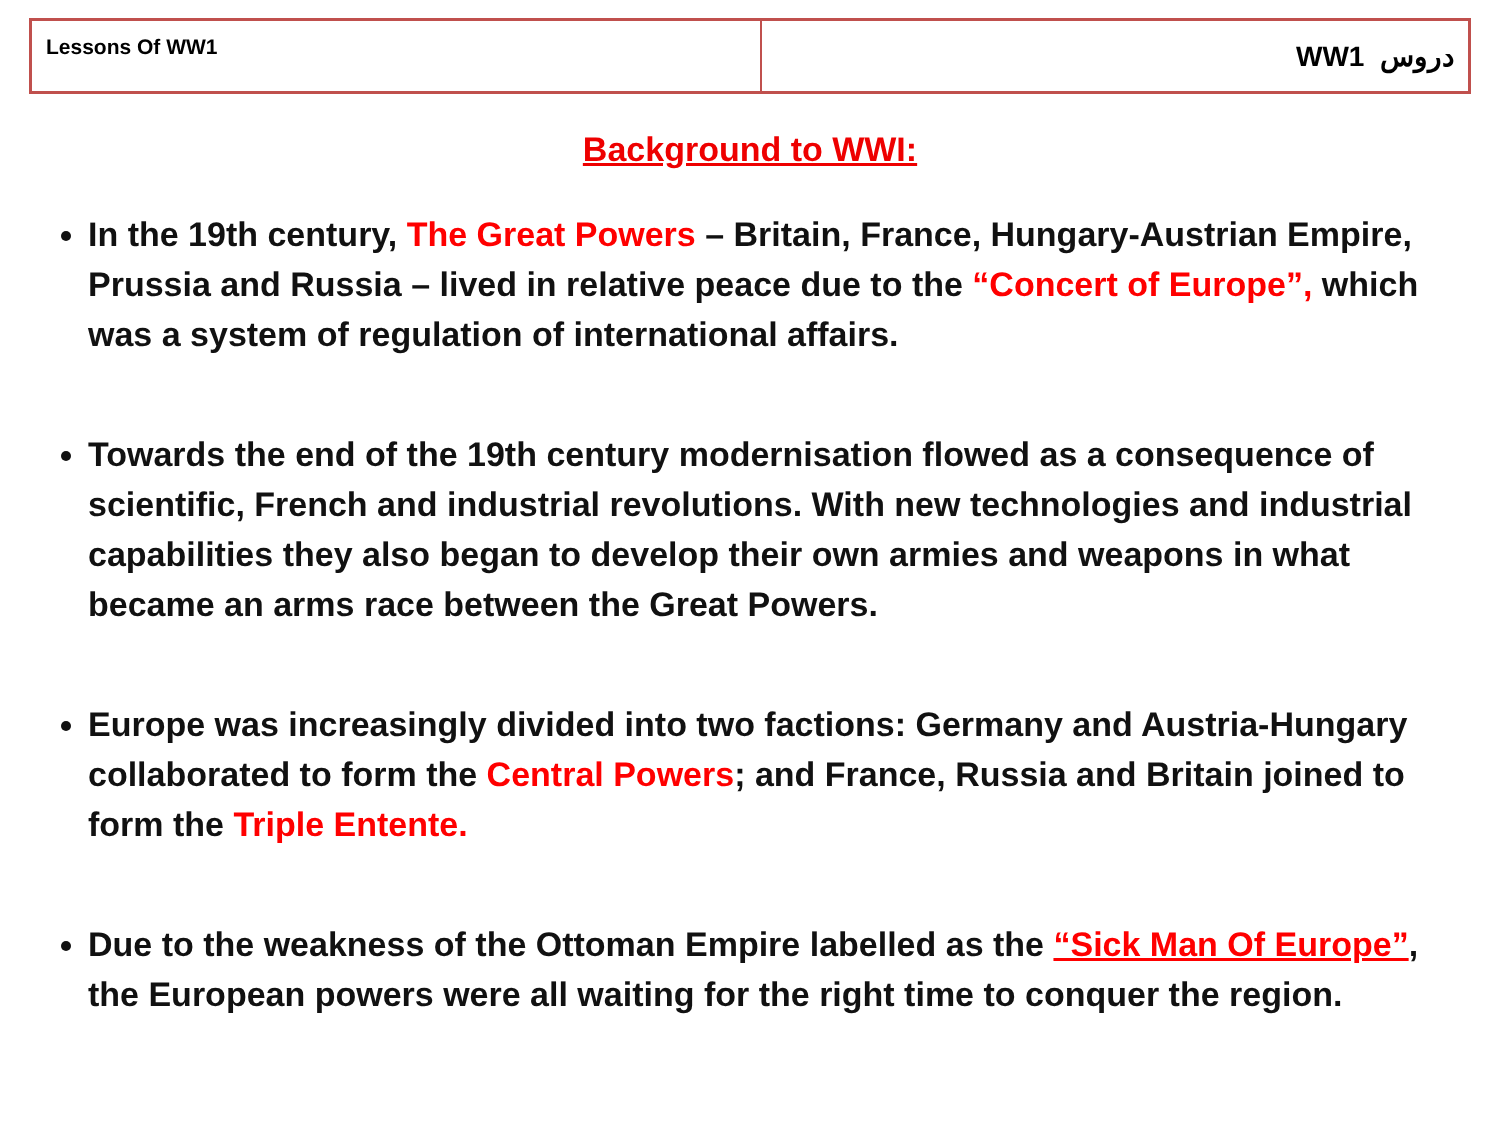| Lessons Of WW1 | WW1 دروس |
Background to WWI:
In the 19th century, The Great Powers – Britain, France, Hungary-Austrian Empire, Prussia and Russia – lived in relative peace due to the “Concert of Europe”, which was a system of regulation of international affairs.
Towards the end of the 19th century modernisation flowed as a consequence of scientific, French and industrial revolutions. With new technologies and industrial capabilities they also began to develop their own armies and weapons in what became an arms race between the Great Powers.
Europe was increasingly divided into two factions: Germany and Austria-Hungary collaborated to form the Central Powers; and France, Russia and Britain joined to form the Triple Entente.
Due to the weakness of the Ottoman Empire labelled as the “Sick Man Of Europe”, the European powers were all waiting for the right time to conquer the region.